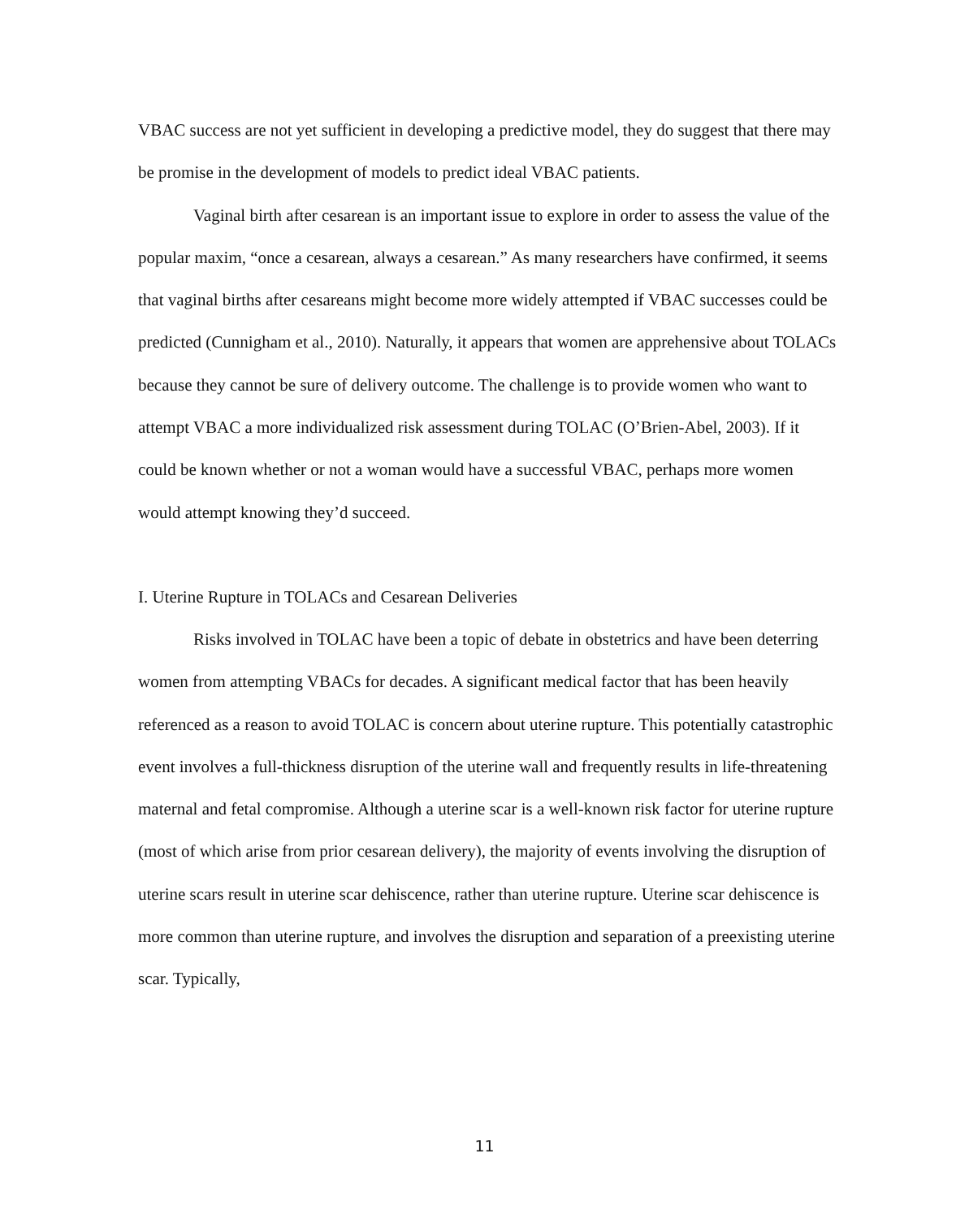VBAC success are not yet sufficient in developing a predictive model, they do suggest that there may be promise in the development of models to predict ideal VBAC patients.
Vaginal birth after cesarean is an important issue to explore in order to assess the value of the popular maxim, “once a cesarean, always a cesarean.” As many researchers have confirmed, it seems that vaginal births after cesareans might become more widely attempted if VBAC successes could be predicted (Cunnigham et al., 2010). Naturally, it appears that women are apprehensive about TOLACs because they cannot be sure of delivery outcome. The challenge is to provide women who want to attempt VBAC a more individualized risk assessment during TOLAC (O’Brien-Abel, 2003). If it could be known whether or not a woman would have a successful VBAC, perhaps more women would attempt knowing they’d succeed.
I. Uterine Rupture in TOLACs and Cesarean Deliveries
Risks involved in TOLAC have been a topic of debate in obstetrics and have been deterring women from attempting VBACs for decades. A significant medical factor that has been heavily referenced as a reason to avoid TOLAC is concern about uterine rupture. This potentially catastrophic event involves a full-thickness disruption of the uterine wall and frequently results in life-threatening maternal and fetal compromise. Although a uterine scar is a well-known risk factor for uterine rupture (most of which arise from prior cesarean delivery), the majority of events involving the disruption of uterine scars result in uterine scar dehiscence, rather than uterine rupture. Uterine scar dehiscence is more common than uterine rupture, and involves the disruption and separation of a preexisting uterine scar. Typically,
11